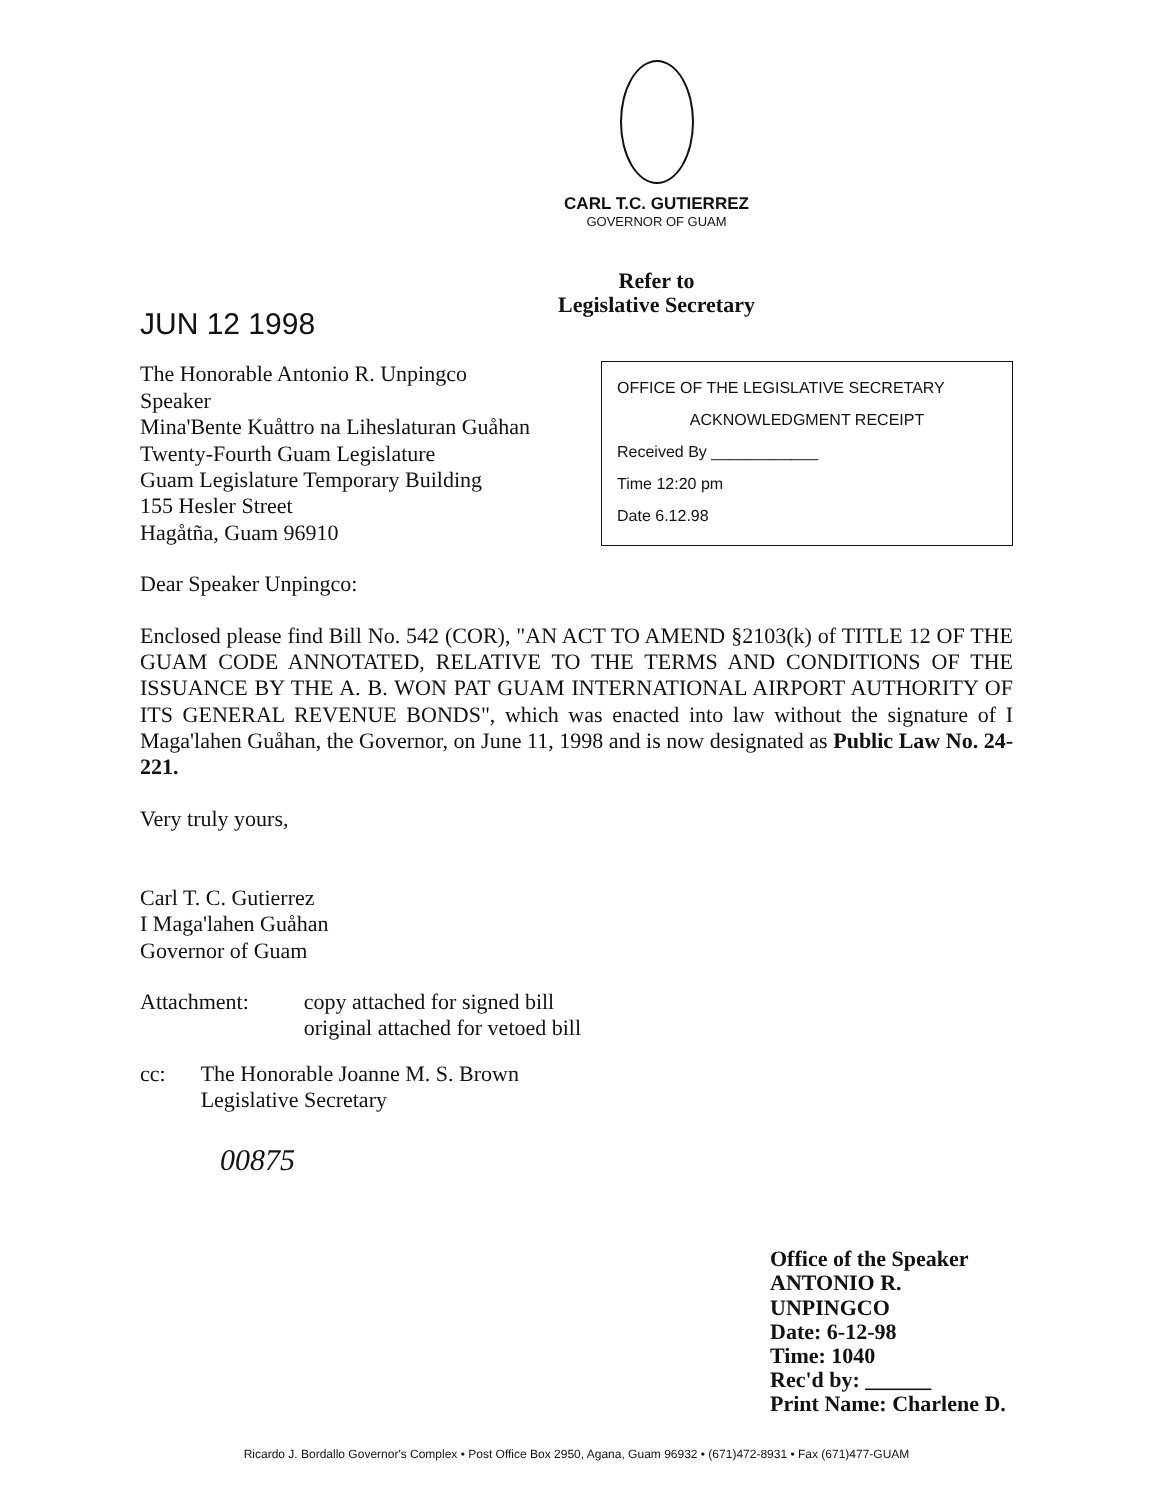CARL T.C. GUTIERREZ
GOVERNOR OF GUAM
Refer to
Legislative Secretary
JUN 12 1998
The Honorable Antonio R. Unpingco
Speaker
Mina'Bente Kuåttro na Liheslaturan Guåhan
Twenty-Fourth Guam Legislature
Guam Legislature Temporary Building
155 Hesler Street
Hagåtña, Guam 96910
OFFICE OF THE LEGISLATIVE SECRETARY
ACKNOWLEDGMENT RECEIPT
Received By ____________
Time 12:20 pm
Date 6.12.98
Dear Speaker Unpingco:
Enclosed please find Bill No. 542 (COR), "AN ACT TO AMEND §2103(k) of TITLE 12 OF THE GUAM CODE ANNOTATED, RELATIVE TO THE TERMS AND CONDITIONS OF THE ISSUANCE BY THE A. B. WON PAT GUAM INTERNATIONAL AIRPORT AUTHORITY OF ITS GENERAL REVENUE BONDS", which was enacted into law without the signature of I Maga'lahen Guåhan, the Governor, on June 11, 1998 and is now designated as Public Law No. 24-221.
Very truly yours,
Carl T. C. Gutierrez
I Maga'lahen Guåhan
Governor of Guam
Attachment: copy attached for signed bill
original attached for vetoed bill
cc: The Honorable Joanne M. S. Brown
Legislative Secretary
00875
Office of the Speaker
ANTONIO R. UNPINGCO
Date: 6-12-98
Time: 1040
Rec'd by: ______
Print Name: Charlene D.
Ricardo J. Bordallo Governor's Complex • Post Office Box 2950, Agana, Guam 96932 • (671)472-8931 • Fax (671)477-GUAM